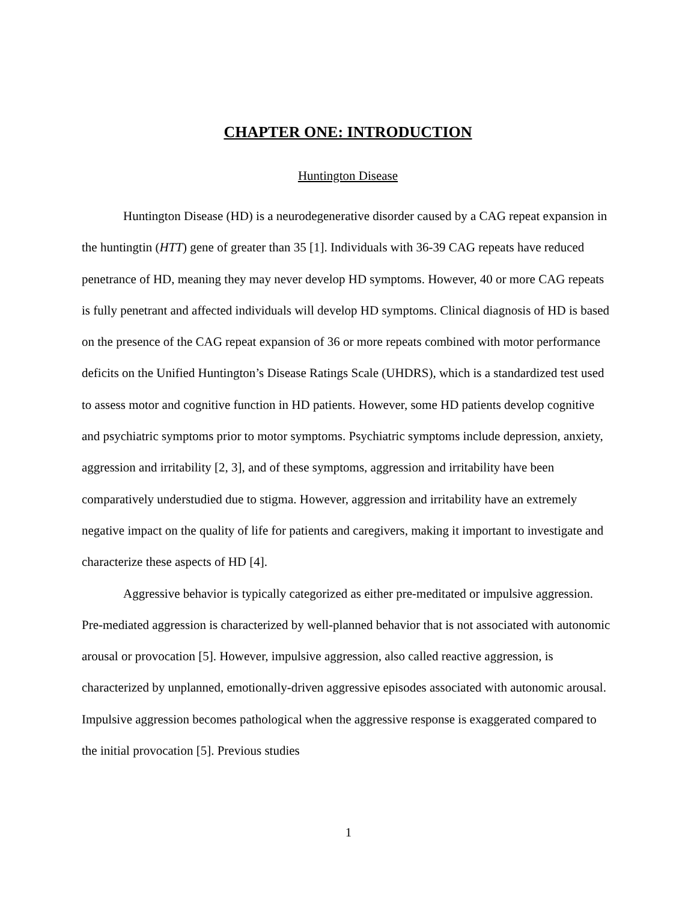CHAPTER ONE: INTRODUCTION
Huntington Disease
Huntington Disease (HD) is a neurodegenerative disorder caused by a CAG repeat expansion in the huntingtin (HTT) gene of greater than 35 [1]. Individuals with 36-39 CAG repeats have reduced penetrance of HD, meaning they may never develop HD symptoms. However, 40 or more CAG repeats is fully penetrant and affected individuals will develop HD symptoms. Clinical diagnosis of HD is based on the presence of the CAG repeat expansion of 36 or more repeats combined with motor performance deficits on the Unified Huntington’s Disease Ratings Scale (UHDRS), which is a standardized test used to assess motor and cognitive function in HD patients. However, some HD patients develop cognitive and psychiatric symptoms prior to motor symptoms. Psychiatric symptoms include depression, anxiety, aggression and irritability [2, 3], and of these symptoms, aggression and irritability have been comparatively understudied due to stigma. However, aggression and irritability have an extremely negative impact on the quality of life for patients and caregivers, making it important to investigate and characterize these aspects of HD [4].
Aggressive behavior is typically categorized as either pre-meditated or impulsive aggression. Pre-mediated aggression is characterized by well-planned behavior that is not associated with autonomic arousal or provocation [5]. However, impulsive aggression, also called reactive aggression, is characterized by unplanned, emotionally-driven aggressive episodes associated with autonomic arousal. Impulsive aggression becomes pathological when the aggressive response is exaggerated compared to the initial provocation [5]. Previous studies
1